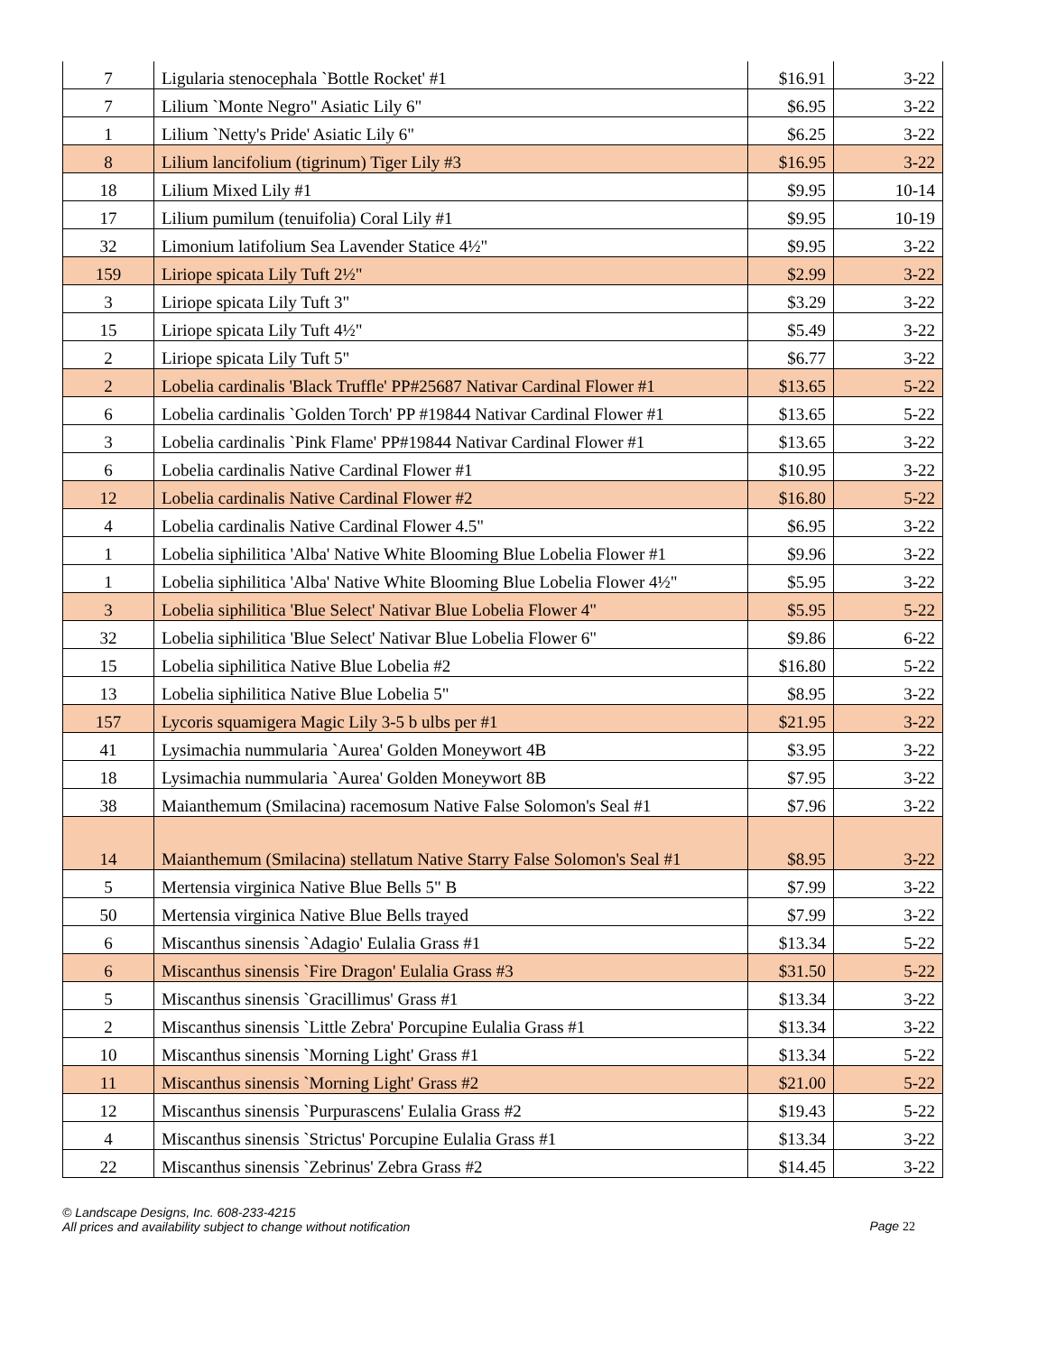| 7 | Ligularia stenocephala `Bottle Rocket' #1 | $16.91 | 3-22 |
| 7 | Lilium `Monte Negro" Asiatic Lily 6" | $6.95 | 3-22 |
| 1 | Lilium `Netty's Pride' Asiatic Lily 6" | $6.25 | 3-22 |
| 8 | Lilium lancifolium (tigrinum) Tiger Lily #3 | $16.95 | 3-22 |
| 18 | Lilium Mixed Lily #1 | $9.95 | 10-14 |
| 17 | Lilium pumilum (tenuifolia) Coral Lily #1 | $9.95 | 10-19 |
| 32 | Limonium latifolium Sea Lavender Statice 4½" | $9.95 | 3-22 |
| 159 | Liriope spicata Lily Tuft 2½" | $2.99 | 3-22 |
| 3 | Liriope spicata Lily Tuft 3" | $3.29 | 3-22 |
| 15 | Liriope spicata Lily Tuft 4½" | $5.49 | 3-22 |
| 2 | Liriope spicata Lily Tuft 5" | $6.77 | 3-22 |
| 2 | Lobelia cardinalis 'Black Truffle' PP#25687 Nativar Cardinal Flower #1 | $13.65 | 5-22 |
| 6 | Lobelia cardinalis `Golden Torch' PP #19844 Nativar Cardinal Flower #1 | $13.65 | 5-22 |
| 3 | Lobelia cardinalis `Pink Flame' PP#19844 Nativar Cardinal Flower #1 | $13.65 | 3-22 |
| 6 | Lobelia cardinalis Native Cardinal Flower #1 | $10.95 | 3-22 |
| 12 | Lobelia cardinalis Native Cardinal Flower #2 | $16.80 | 5-22 |
| 4 | Lobelia cardinalis Native Cardinal Flower 4.5" | $6.95 | 3-22 |
| 1 | Lobelia siphilitica 'Alba' Native White Blooming Blue Lobelia Flower #1 | $9.96 | 3-22 |
| 1 | Lobelia siphilitica 'Alba' Native White Blooming Blue Lobelia Flower 4½" | $5.95 | 3-22 |
| 3 | Lobelia siphilitica 'Blue Select' Nativar Blue Lobelia Flower 4" | $5.95 | 5-22 |
| 32 | Lobelia siphilitica 'Blue Select' Nativar Blue Lobelia Flower 6" | $9.86 | 6-22 |
| 15 | Lobelia siphilitica Native Blue Lobelia #2 | $16.80 | 5-22 |
| 13 | Lobelia siphilitica Native Blue Lobelia 5" | $8.95 | 3-22 |
| 157 | Lycoris squamigera Magic Lily 3-5 b ulbs per #1 | $21.95 | 3-22 |
| 41 | Lysimachia nummularia `Aurea' Golden Moneywort 4B | $3.95 | 3-22 |
| 18 | Lysimachia nummularia `Aurea' Golden Moneywort 8B | $7.95 | 3-22 |
| 38 | Maianthemum (Smilacina) racemosum Native False Solomon's Seal #1 | $7.96 | 3-22 |
| 14 | Maianthemum (Smilacina) stellatum Native Starry False Solomon's Seal #1 | $8.95 | 3-22 |
| 5 | Mertensia virginica Native Blue Bells 5" B | $7.99 | 3-22 |
| 50 | Mertensia virginica Native Blue Bells trayed | $7.99 | 3-22 |
| 6 | Miscanthus sinensis `Adagio' Eulalia Grass #1 | $13.34 | 5-22 |
| 6 | Miscanthus sinensis `Fire Dragon' Eulalia Grass #3 | $31.50 | 5-22 |
| 5 | Miscanthus sinensis `Gracillimus' Grass #1 | $13.34 | 3-22 |
| 2 | Miscanthus sinensis `Little Zebra' Porcupine Eulalia Grass #1 | $13.34 | 3-22 |
| 10 | Miscanthus sinensis `Morning Light' Grass #1 | $13.34 | 5-22 |
| 11 | Miscanthus sinensis `Morning Light' Grass #2 | $21.00 | 5-22 |
| 12 | Miscanthus sinensis `Purpurascens' Eulalia Grass #2 | $19.43 | 5-22 |
| 4 | Miscanthus sinensis `Strictus' Porcupine Eulalia Grass #1 | $13.34 | 3-22 |
| 22 | Miscanthus sinensis `Zebrinus' Zebra Grass #2 | $14.45 | 3-22 |
© Landscape Designs, Inc. 608-233-4215
All prices and availability subject to change without notification
Page 22